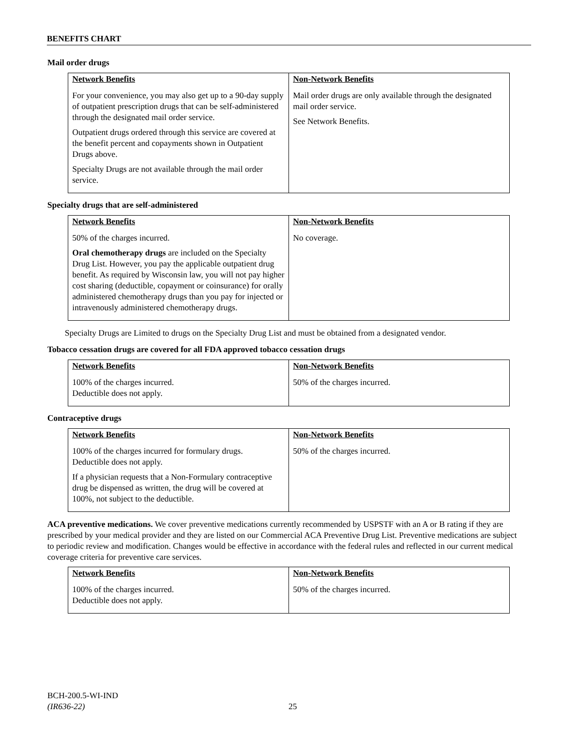BENEFITS CHART
Mail order drugs
| Network Benefits | Non-Network Benefits |
| --- | --- |
| For your convenience, you may also get up to a 90-day supply of outpatient prescription drugs that can be self-administered through the designated mail order service. Outpatient drugs ordered through this service are covered at the benefit percent and copayments shown in Outpatient Drugs above. Specialty Drugs are not available through the mail order service. | Mail order drugs are only available through the designated mail order service. See Network Benefits. |
Specialty drugs that are self-administered
| Network Benefits | Non-Network Benefits |
| --- | --- |
| 50% of the charges incurred. Oral chemotherapy drugs are included on the Specialty Drug List. However, you pay the applicable outpatient drug benefit. As required by Wisconsin law, you will not pay higher cost sharing (deductible, copayment or coinsurance) for orally administered chemotherapy drugs than you pay for injected or intravenously administered chemotherapy drugs. | No coverage. |
Specialty Drugs are Limited to drugs on the Specialty Drug List and must be obtained from a designated vendor.
Tobacco cessation drugs are covered for all FDA approved tobacco cessation drugs
| Network Benefits | Non-Network Benefits |
| --- | --- |
| 100% of the charges incurred. Deductible does not apply. | 50% of the charges incurred. |
Contraceptive drugs
| Network Benefits | Non-Network Benefits |
| --- | --- |
| 100% of the charges incurred for formulary drugs. Deductible does not apply. If a physician requests that a Non-Formulary contraceptive drug be dispensed as written, the drug will be covered at 100%, not subject to the deductible. | 50% of the charges incurred. |
ACA preventive medications. We cover preventive medications currently recommended by USPSTF with an A or B rating if they are prescribed by your medical provider and they are listed on our Commercial ACA Preventive Drug List. Preventive medications are subject to periodic review and modification. Changes would be effective in accordance with the federal rules and reflected in our current medical coverage criteria for preventive care services.
| Network Benefits | Non-Network Benefits |
| --- | --- |
| 100% of the charges incurred. Deductible does not apply. | 50% of the charges incurred. |
BCH-200.5-WI-IND
(IR636-22)
25